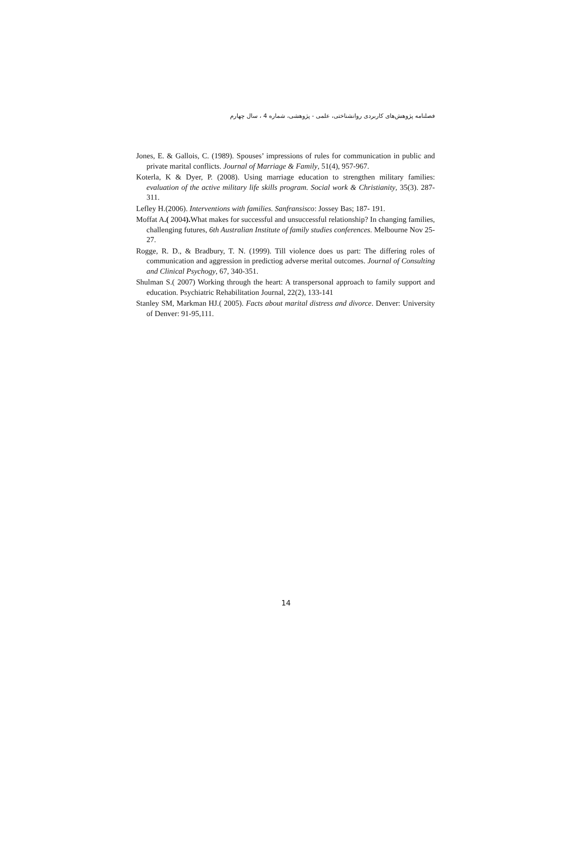فصلنامه پژوهش‌های کاربردی روانشناختی، علمی - پژوهشی، شماره 4 ، سال چهارم
Jones, E. & Gallois, C. (1989). Spouses’ impressions of rules for communication in public and private marital conflicts. Journal of Marriage & Family, 51(4), 957-967.
Koterla, K & Dyer, P. (2008). Using marriage education to strengthen military families: evaluation of the active military life skills program. Social work & Christianity, 35(3). 287-311.
Lefley H.(2006). Interventions with families. Sanfransisco: Jossey Bas; 187- 191.
Moffat A.( 2004). What makes for successful and unsuccessful relationship? In changing families, challenging futures, 6th Australian Institute of family studies conferences. Melbourne Nov 25-27.
Rogge, R. D., & Bradbury, T. N. (1999). Till violence does us part: The differing roles of communication and aggression in predictiog adverse merital outcomes. Journal of Consulting and Clinical Psychogy, 67, 340-351.
Shulman S.( 2007) Working through the heart: A transpersonal approach to family support and education. Psychiatric Rehabilitation Journal, 22(2), 133-141
Stanley SM, Markman HJ.( 2005). Facts about marital distress and divorce. Denver: University of Denver: 91-95,111.
14